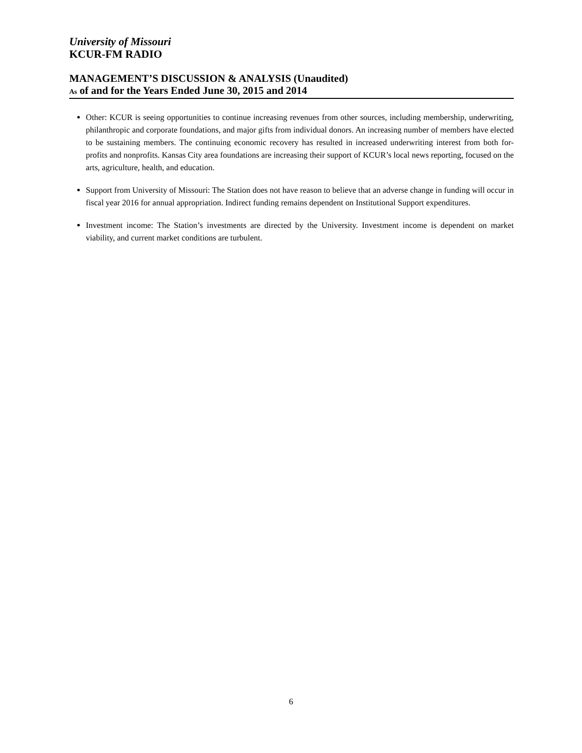University of Missouri
KCUR-FM RADIO
MANAGEMENT’S DISCUSSION & ANALYSIS (Unaudited)
As of and for the Years Ended June 30, 2015 and 2014
Other: KCUR is seeing opportunities to continue increasing revenues from other sources, including membership, underwriting, philanthropic and corporate foundations, and major gifts from individual donors. An increasing number of members have elected to be sustaining members. The continuing economic recovery has resulted in increased underwriting interest from both for-profits and nonprofits. Kansas City area foundations are increasing their support of KCUR’s local news reporting, focused on the arts, agriculture, health, and education.
Support from University of Missouri: The Station does not have reason to believe that an adverse change in funding will occur in fiscal year 2016 for annual appropriation. Indirect funding remains dependent on Institutional Support expenditures.
Investment income: The Station’s investments are directed by the University. Investment income is dependent on market viability, and current market conditions are turbulent.
6